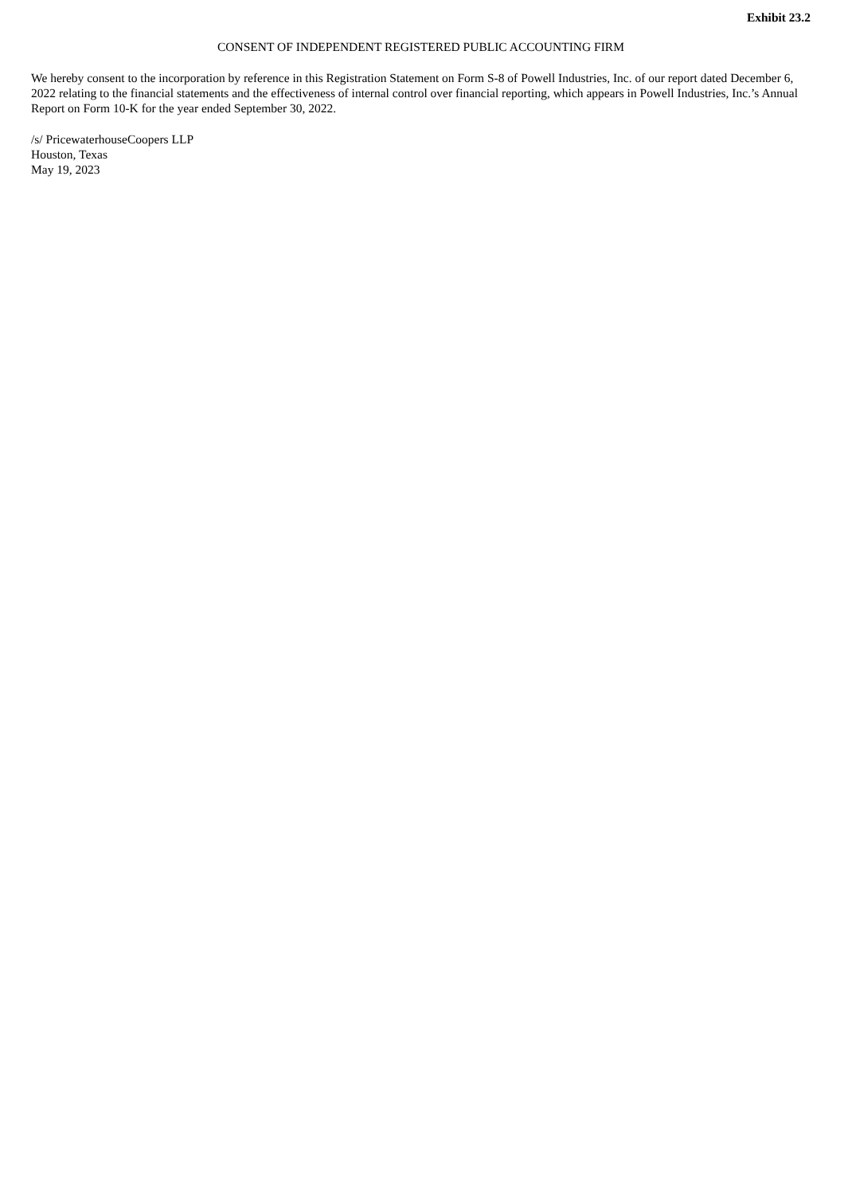Exhibit 23.2
CONSENT OF INDEPENDENT REGISTERED PUBLIC ACCOUNTING FIRM
We hereby consent to the incorporation by reference in this Registration Statement on Form S-8 of Powell Industries, Inc. of our report dated December 6, 2022 relating to the financial statements and the effectiveness of internal control over financial reporting, which appears in Powell Industries, Inc.’s Annual Report on Form 10-K for the year ended September 30, 2022.
/s/ PricewaterhouseCoopers LLP
Houston, Texas
May 19, 2023